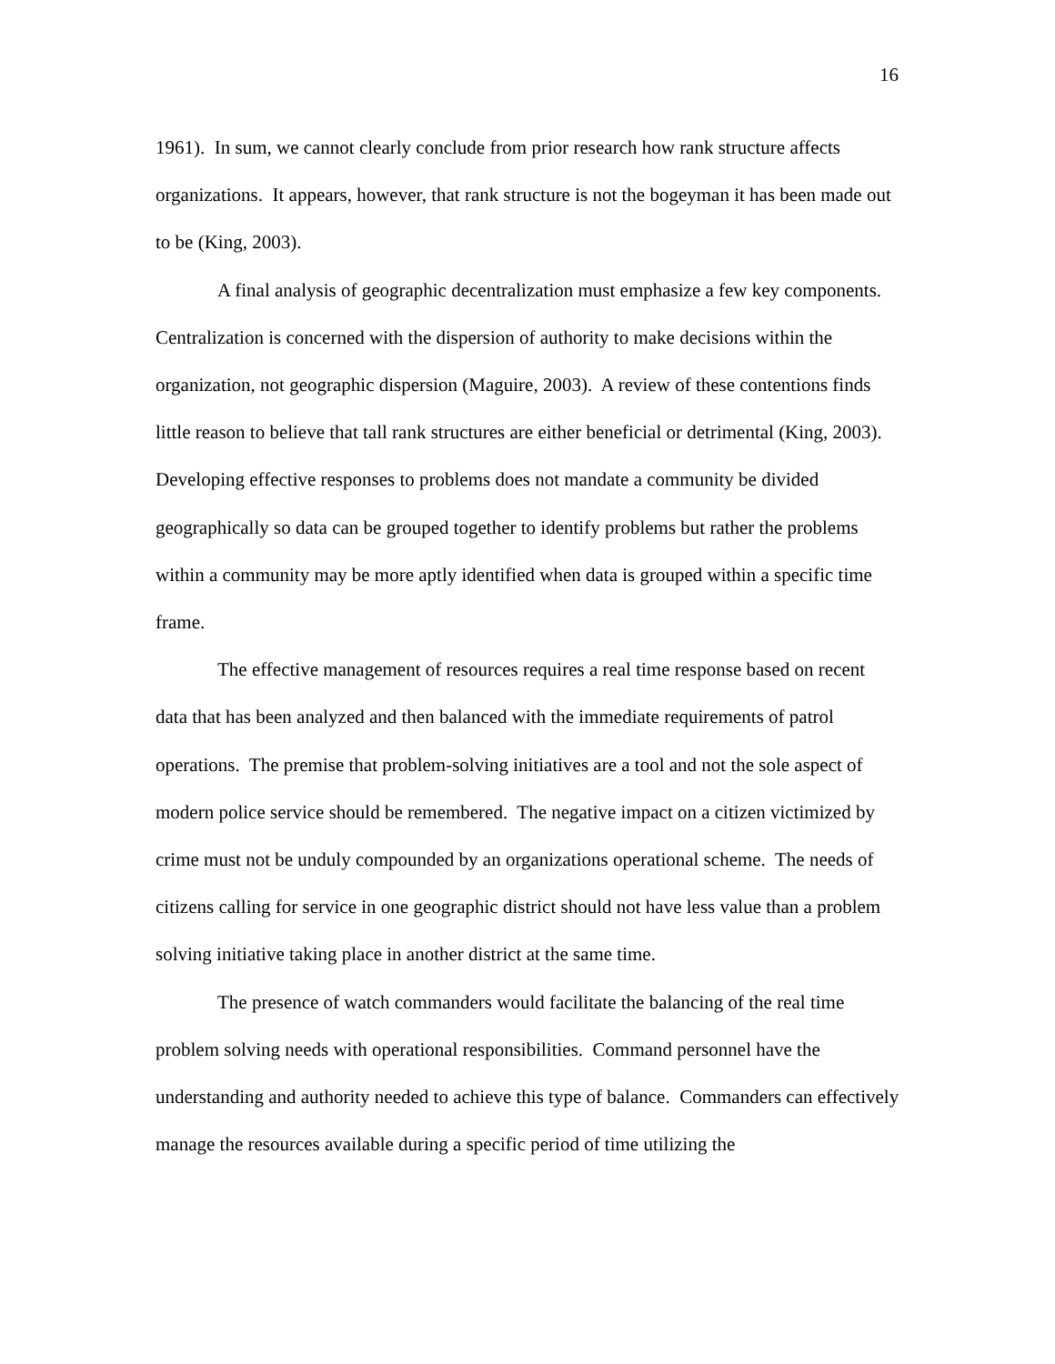16
1961). In sum, we cannot clearly conclude from prior research how rank structure affects organizations. It appears, however, that rank structure is not the bogeyman it has been made out to be (King, 2003).
A final analysis of geographic decentralization must emphasize a few key components. Centralization is concerned with the dispersion of authority to make decisions within the organization, not geographic dispersion (Maguire, 2003). A review of these contentions finds little reason to believe that tall rank structures are either beneficial or detrimental (King, 2003). Developing effective responses to problems does not mandate a community be divided geographically so data can be grouped together to identify problems but rather the problems within a community may be more aptly identified when data is grouped within a specific time frame.
The effective management of resources requires a real time response based on recent data that has been analyzed and then balanced with the immediate requirements of patrol operations. The premise that problem-solving initiatives are a tool and not the sole aspect of modern police service should be remembered. The negative impact on a citizen victimized by crime must not be unduly compounded by an organizations operational scheme. The needs of citizens calling for service in one geographic district should not have less value than a problem solving initiative taking place in another district at the same time.
The presence of watch commanders would facilitate the balancing of the real time problem solving needs with operational responsibilities. Command personnel have the understanding and authority needed to achieve this type of balance. Commanders can effectively manage the resources available during a specific period of time utilizing the